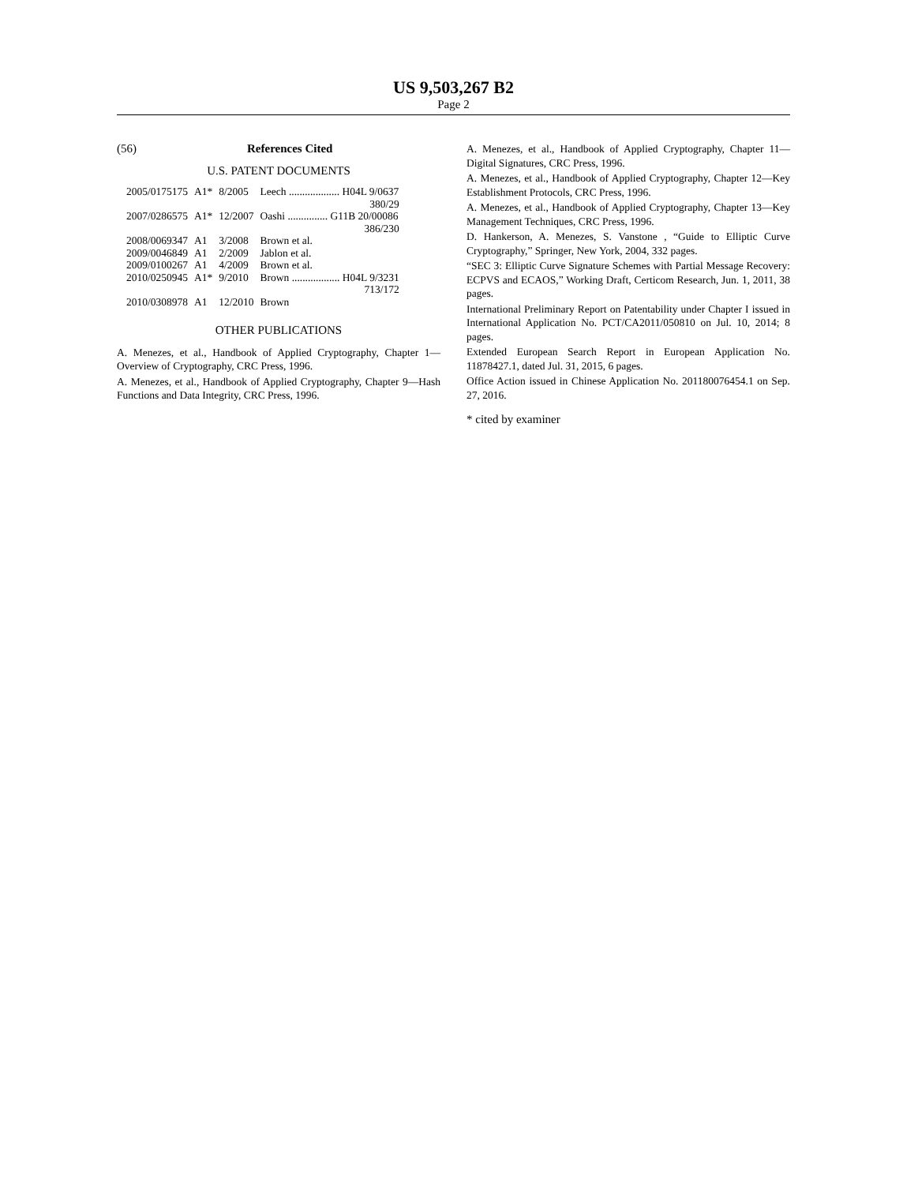US 9,503,267 B2
Page 2
(56) References Cited
U.S. PATENT DOCUMENTS
| 2005/0175175 | A1* | 8/2005 | Leech ................... H04L 9/0637 380/29 |
| 2007/0286575 | A1* | 12/2007 | Oashi ............... G11B 20/00086 386/230 |
| 2008/0069347 | A1 | 3/2008 | Brown et al. |
| 2009/0046849 | A1 | 2/2009 | Jablon et al. |
| 2009/0100267 | A1 | 4/2009 | Brown et al. |
| 2010/0250945 | A1* | 9/2010 | Brown .................. H04L 9/3231 713/172 |
| 2010/0308978 | A1 | 12/2010 | Brown |
OTHER PUBLICATIONS
A. Menezes, et al., Handbook of Applied Cryptography, Chapter 1—Overview of Cryptography, CRC Press, 1996.
A. Menezes, et al., Handbook of Applied Cryptography, Chapter 9—Hash Functions and Data Integrity, CRC Press, 1996.
A. Menezes, et al., Handbook of Applied Cryptography, Chapter 11—Digital Signatures, CRC Press, 1996.
A. Menezes, et al., Handbook of Applied Cryptography, Chapter 12—Key Establishment Protocols, CRC Press, 1996.
A. Menezes, et al., Handbook of Applied Cryptography, Chapter 13—Key Management Techniques, CRC Press, 1996.
D. Hankerson, A. Menezes, S. Vanstone , “Guide to Elliptic Curve Cryptography,” Springer, New York, 2004, 332 pages.
“SEC 3: Elliptic Curve Signature Schemes with Partial Message Recovery: ECPVS and ECAOS,” Working Draft, Certicom Research, Jun. 1, 2011, 38 pages.
International Preliminary Report on Patentability under Chapter I issued in International Application No. PCT/CA2011/050810 on Jul. 10, 2014; 8 pages.
Extended European Search Report in European Application No. 11878427.1, dated Jul. 31, 2015, 6 pages.
Office Action issued in Chinese Application No. 201180076454.1 on Sep. 27, 2016.
* cited by examiner